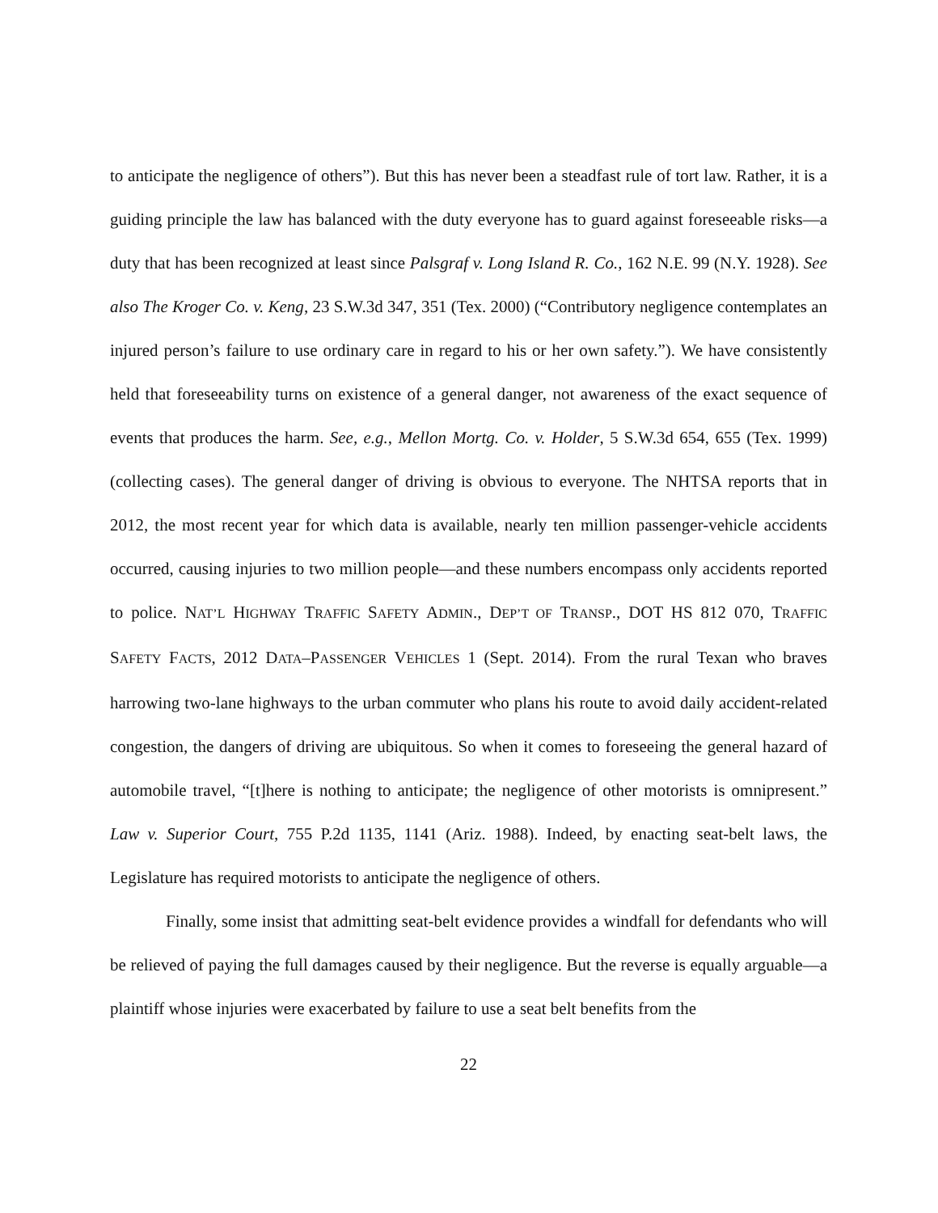to anticipate the negligence of others”). But this has never been a steadfast rule of tort law. Rather, it is a guiding principle the law has balanced with the duty everyone has to guard against foreseeable risks—a duty that has been recognized at least since Palsgraf v. Long Island R. Co., 162 N.E. 99 (N.Y. 1928). See also The Kroger Co. v. Keng, 23 S.W.3d 347, 351 (Tex. 2000) (“Contributory negligence contemplates an injured person’s failure to use ordinary care in regard to his or her own safety.”). We have consistently held that foreseeability turns on existence of a general danger, not awareness of the exact sequence of events that produces the harm. See, e.g., Mellon Mortg. Co. v. Holder, 5 S.W.3d 654, 655 (Tex. 1999) (collecting cases). The general danger of driving is obvious to everyone. The NHTSA reports that in 2012, the most recent year for which data is available, nearly ten million passenger-vehicle accidents occurred, causing injuries to two million people—and these numbers encompass only accidents reported to police. NAT’L HIGHWAY TRAFFIC SAFETY ADMIN., DEP’T OF TRANSP., DOT HS 812 070, TRAFFIC SAFETY FACTS, 2012 DATA–PASSENGER VEHICLES 1 (Sept. 2014). From the rural Texan who braves harrowing two-lane highways to the urban commuter who plans his route to avoid daily accident-related congestion, the dangers of driving are ubiquitous. So when it comes to foreseeing the general hazard of automobile travel, “[t]here is nothing to anticipate; the negligence of other motorists is omnipresent.” Law v. Superior Court, 755 P.2d 1135, 1141 (Ariz. 1988). Indeed, by enacting seat-belt laws, the Legislature has required motorists to anticipate the negligence of others.
Finally, some insist that admitting seat-belt evidence provides a windfall for defendants who will be relieved of paying the full damages caused by their negligence. But the reverse is equally arguable—a plaintiff whose injuries were exacerbated by failure to use a seat belt benefits from the
22